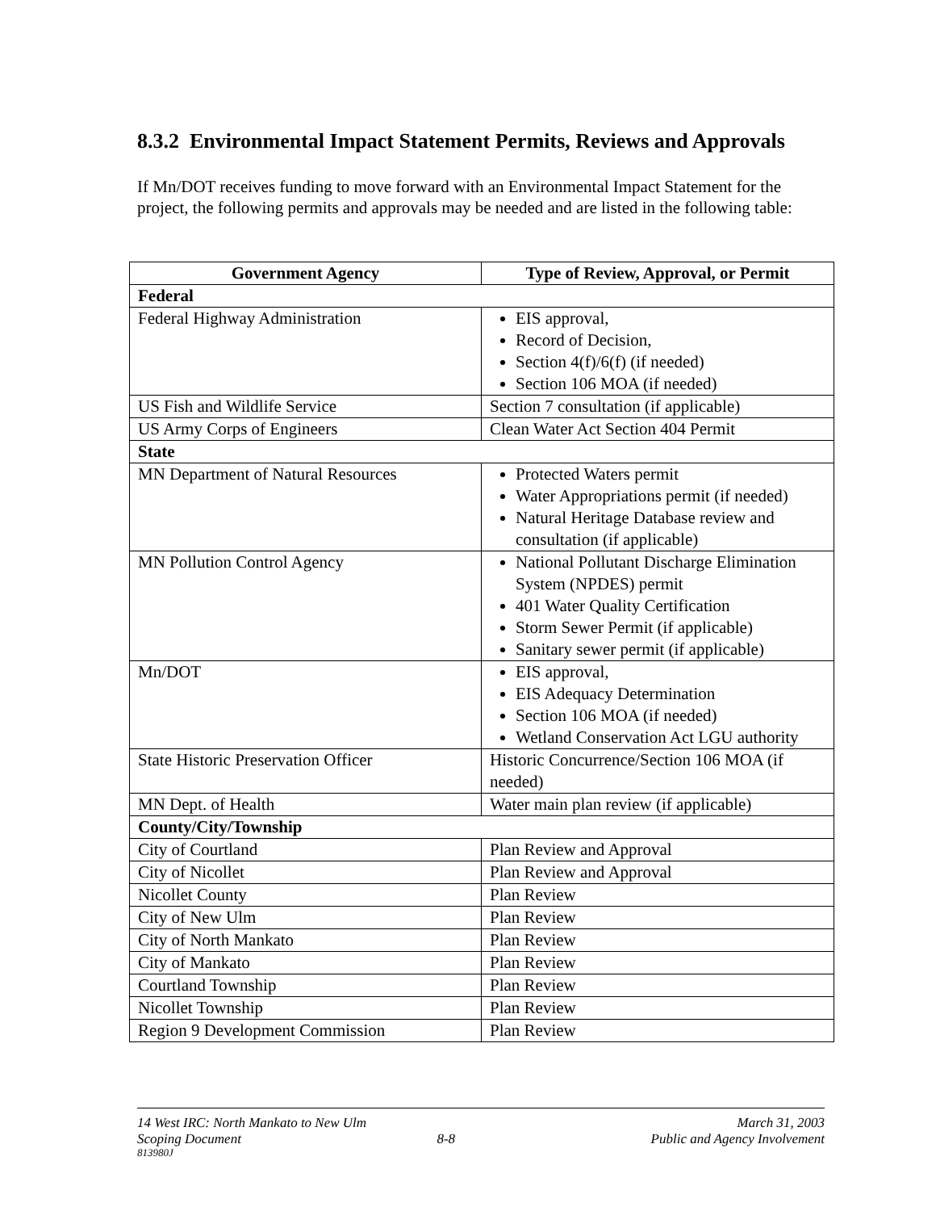8.3.2 Environmental Impact Statement Permits, Reviews and Approvals
If Mn/DOT receives funding to move forward with an Environmental Impact Statement for the project, the following permits and approvals may be needed and are listed in the following table:
| Government Agency | Type of Review, Approval, or Permit |
| --- | --- |
| Federal | |
| Federal Highway Administration | EIS approval, Record of Decision, Section 4(f)/6(f) (if needed) Section 106 MOA (if needed) |
| US Fish and Wildlife Service | Section 7 consultation (if applicable) |
| US Army Corps of Engineers | Clean Water Act Section 404 Permit |
| State | |
| MN Department of Natural Resources | Protected Waters permit Water Appropriations permit (if needed) Natural Heritage Database review and consultation (if applicable) |
| MN Pollution Control Agency | National Pollutant Discharge Elimination System (NPDES) permit 401 Water Quality Certification Storm Sewer Permit (if applicable) Sanitary sewer permit (if applicable) |
| Mn/DOT | EIS approval, EIS Adequacy Determination Section 106 MOA (if needed) Wetland Conservation Act LGU authority |
| State Historic Preservation Officer | Historic Concurrence/Section 106 MOA (if needed) |
| MN Dept. of Health | Water main plan review (if applicable) |
| County/City/Township | |
| City of Courtland | Plan Review and Approval |
| City of Nicollet | Plan Review and Approval |
| Nicollet County | Plan Review |
| City of New Ulm | Plan Review |
| City of North Mankato | Plan Review |
| City of Mankato | Plan Review |
| Courtland Township | Plan Review |
| Nicollet Township | Plan Review |
| Region 9 Development Commission | Plan Review |
14 West IRC: North Mankato to New Ulm March 31, 2003
Scoping Document 8-8 Public and Agency Involvement
813980J